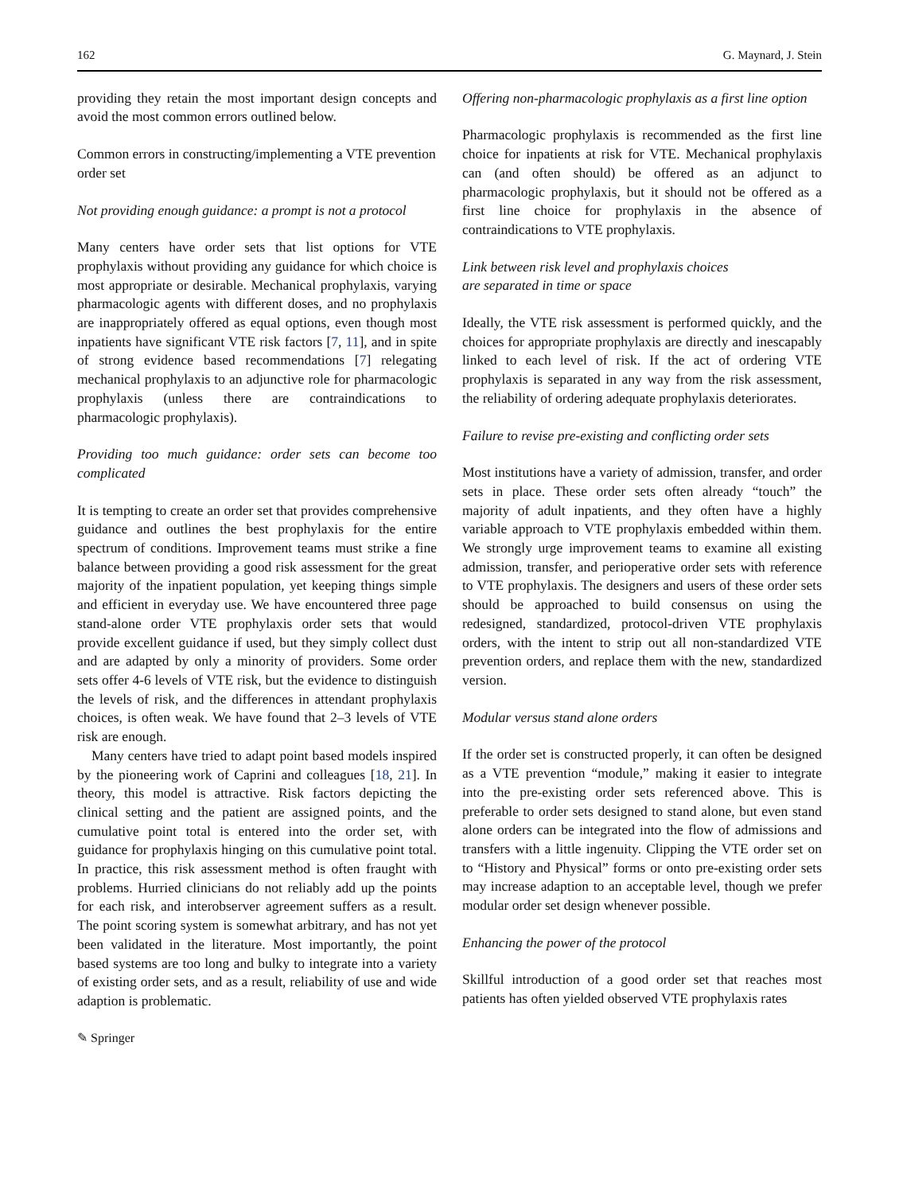162 G. Maynard, J. Stein
providing they retain the most important design concepts and avoid the most common errors outlined below.
Common errors in constructing/implementing a VTE prevention order set
Not providing enough guidance: a prompt is not a protocol
Many centers have order sets that list options for VTE prophylaxis without providing any guidance for which choice is most appropriate or desirable. Mechanical prophylaxis, varying pharmacologic agents with different doses, and no prophylaxis are inappropriately offered as equal options, even though most inpatients have significant VTE risk factors [7, 11], and in spite of strong evidence based recommendations [7] relegating mechanical prophylaxis to an adjunctive role for pharmacologic prophylaxis (unless there are contraindications to pharmacologic prophylaxis).
Providing too much guidance: order sets can become too complicated
It is tempting to create an order set that provides comprehensive guidance and outlines the best prophylaxis for the entire spectrum of conditions. Improvement teams must strike a fine balance between providing a good risk assessment for the great majority of the inpatient population, yet keeping things simple and efficient in everyday use. We have encountered three page stand-alone order VTE prophylaxis order sets that would provide excellent guidance if used, but they simply collect dust and are adapted by only a minority of providers. Some order sets offer 4-6 levels of VTE risk, but the evidence to distinguish the levels of risk, and the differences in attendant prophylaxis choices, is often weak. We have found that 2–3 levels of VTE risk are enough.
Many centers have tried to adapt point based models inspired by the pioneering work of Caprini and colleagues [18, 21]. In theory, this model is attractive. Risk factors depicting the clinical setting and the patient are assigned points, and the cumulative point total is entered into the order set, with guidance for prophylaxis hinging on this cumulative point total. In practice, this risk assessment method is often fraught with problems. Hurried clinicians do not reliably add up the points for each risk, and interobserver agreement suffers as a result. The point scoring system is somewhat arbitrary, and has not yet been validated in the literature. Most importantly, the point based systems are too long and bulky to integrate into a variety of existing order sets, and as a result, reliability of use and wide adaption is problematic.
✎ Springer
Offering non-pharmacologic prophylaxis as a first line option
Pharmacologic prophylaxis is recommended as the first line choice for inpatients at risk for VTE. Mechanical prophylaxis can (and often should) be offered as an adjunct to pharmacologic prophylaxis, but it should not be offered as a first line choice for prophylaxis in the absence of contraindications to VTE prophylaxis.
Link between risk level and prophylaxis choices
are separated in time or space
Ideally, the VTE risk assessment is performed quickly, and the choices for appropriate prophylaxis are directly and inescapably linked to each level of risk. If the act of ordering VTE prophylaxis is separated in any way from the risk assessment, the reliability of ordering adequate prophylaxis deteriorates.
Failure to revise pre-existing and conflicting order sets
Most institutions have a variety of admission, transfer, and order sets in place. These order sets often already “touch” the majority of adult inpatients, and they often have a highly variable approach to VTE prophylaxis embedded within them. We strongly urge improvement teams to examine all existing admission, transfer, and perioperative order sets with reference to VTE prophylaxis. The designers and users of these order sets should be approached to build consensus on using the redesigned, standardized, protocol-driven VTE prophylaxis orders, with the intent to strip out all non-standardized VTE prevention orders, and replace them with the new, standardized version.
Modular versus stand alone orders
If the order set is constructed properly, it can often be designed as a VTE prevention “module,” making it easier to integrate into the pre-existing order sets referenced above. This is preferable to order sets designed to stand alone, but even stand alone orders can be integrated into the flow of admissions and transfers with a little ingenuity. Clipping the VTE order set on to “History and Physical” forms or onto pre-existing order sets may increase adaption to an acceptable level, though we prefer modular order set design whenever possible.
Enhancing the power of the protocol
Skillful introduction of a good order set that reaches most patients has often yielded observed VTE prophylaxis rates